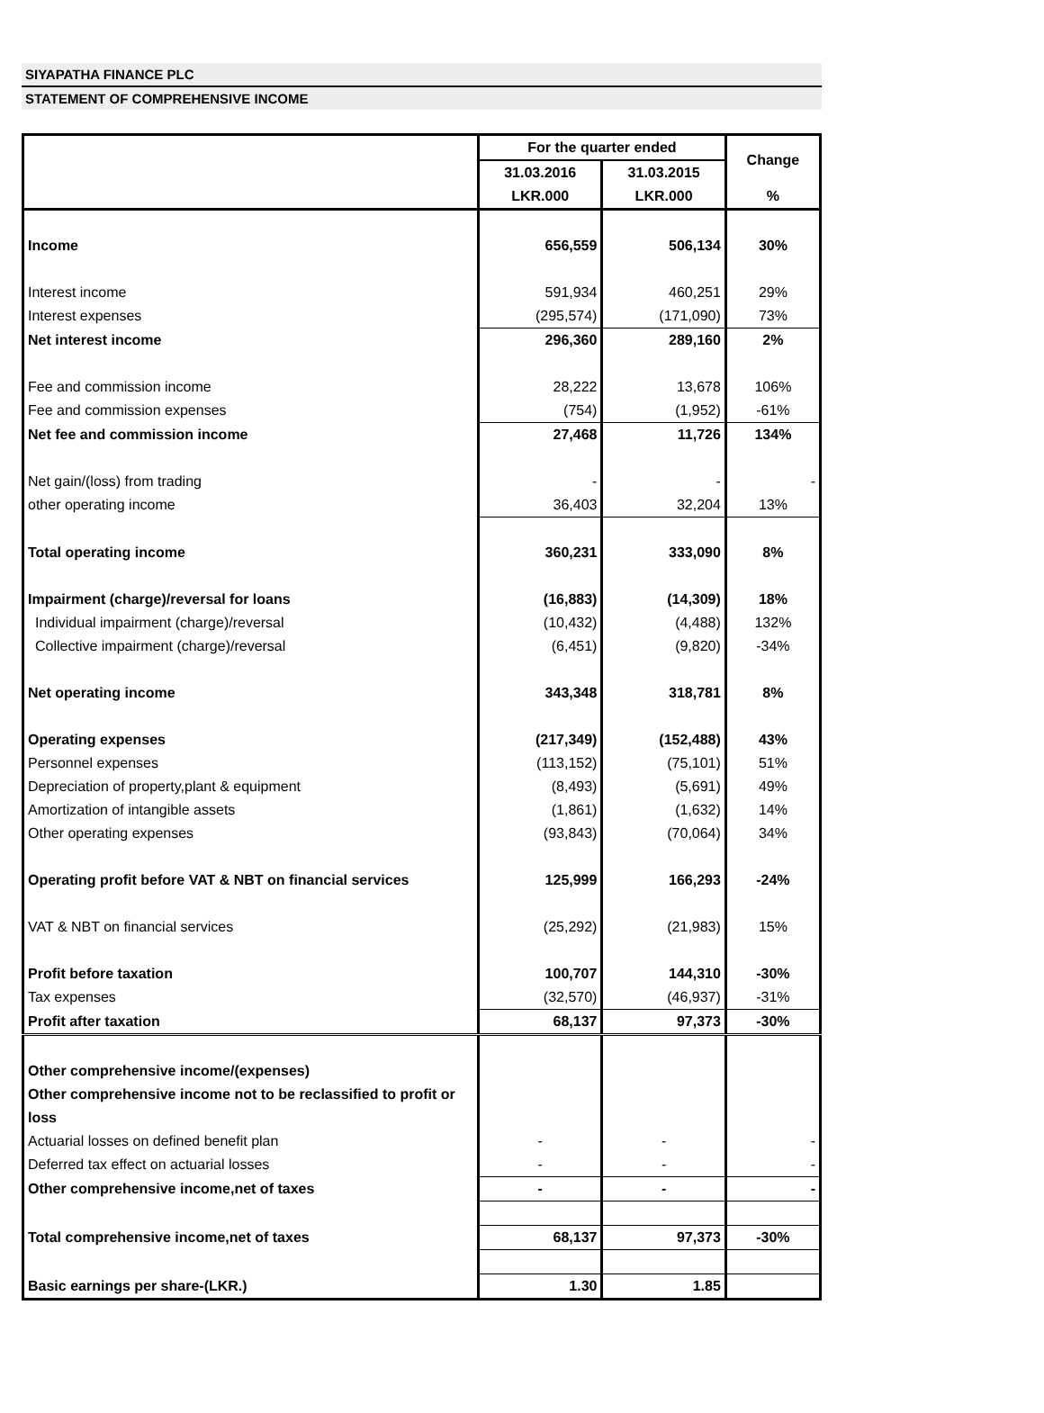SIYAPATHA FINANCE PLC
STATEMENT OF COMPREHENSIVE INCOME
| | For the quarter ended | | Change |
| | 31.03.2016 | 31.03.2015 | |
| | LKR.000 | LKR.000 | % |
| Income | 656,559 | 506,134 | 30% |
| Interest income | 591,934 | 460,251 | 29% |
| Interest expenses | (295,574) | (171,090) | 73% |
| Net interest income | 296,360 | 289,160 | 2% |
| Fee and commission income | 28,222 | 13,678 | 106% |
| Fee and commission expenses | (754) | (1,952) | -61% |
| Net fee and commission income | 27,468 | 11,726 | 134% |
| Net gain/(loss) from trading | - | - | - |
| other operating income | 36,403 | 32,204 | 13% |
| Total operating income | 360,231 | 333,090 | 8% |
| Impairment (charge)/reversal for loans | (16,883) | (14,309) | 18% |
| Individual impairment (charge)/reversal | (10,432) | (4,488) | 132% |
| Collective impairment (charge)/reversal | (6,451) | (9,820) | -34% |
| Net operating income | 343,348 | 318,781 | 8% |
| Operating expenses | (217,349) | (152,488) | 43% |
| Personnel expenses | (113,152) | (75,101) | 51% |
| Depreciation of property,plant & equipment | (8,493) | (5,691) | 49% |
| Amortization of intangible assets | (1,861) | (1,632) | 14% |
| Other operating expenses | (93,843) | (70,064) | 34% |
| Operating profit before VAT & NBT on financial services | 125,999 | 166,293 | -24% |
| VAT & NBT on financial services | (25,292) | (21,983) | 15% |
| Profit before taxation | 100,707 | 144,310 | -30% |
| Tax expenses | (32,570) | (46,937) | -31% |
| Profit after taxation | 68,137 | 97,373 | -30% |
| Other comprehensive income/(expenses) | | | |
| Other comprehensive income not to be reclassified to profit or loss | | | |
| Actuarial losses on defined benefit plan | - | - | - |
| Deferred tax effect on actuarial losses | - | - | - |
| Other comprehensive income,net of taxes | - | - | - |
| Total comprehensive income,net of taxes | 68,137 | 97,373 | -30% |
| Basic earnings per share-(LKR.) | 1.30 | 1.85 | |